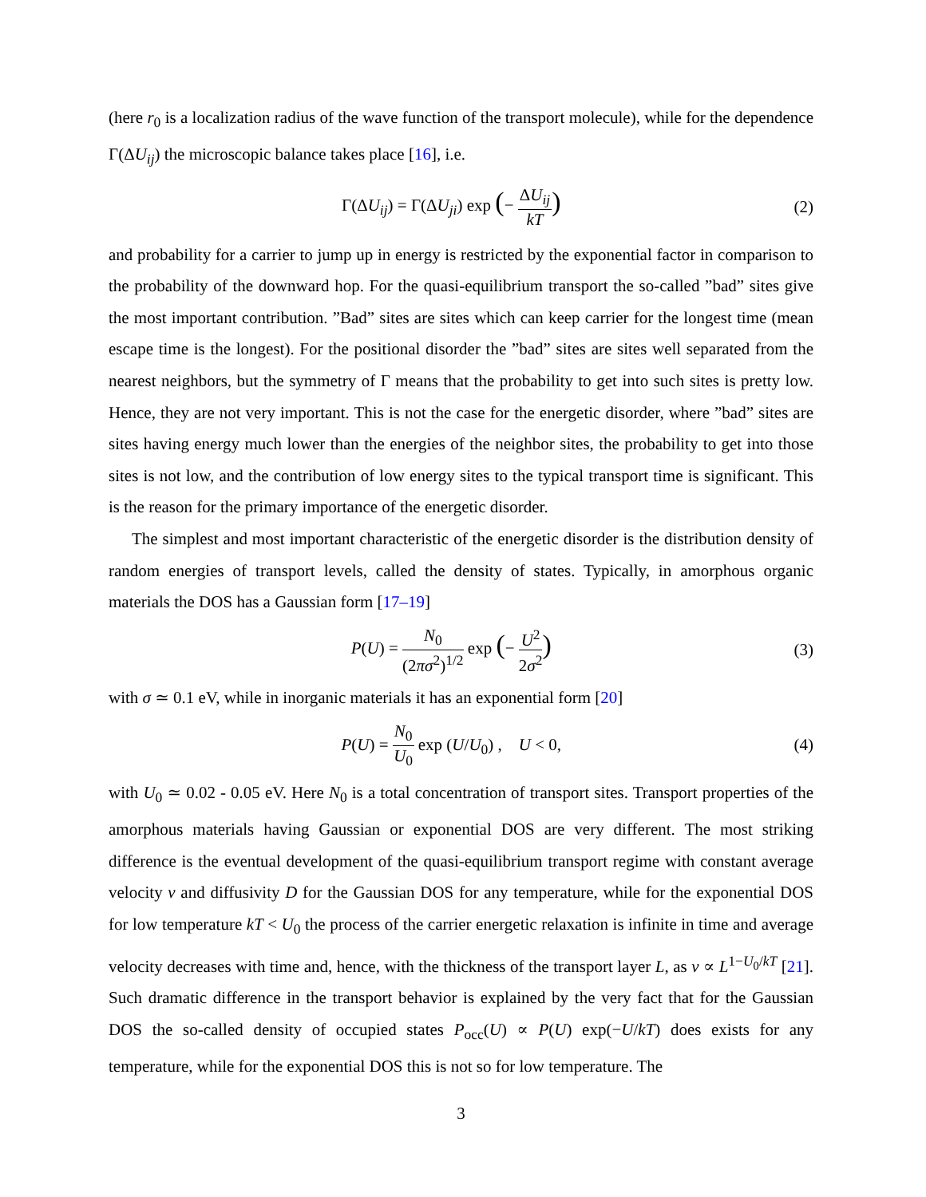(here r<sub>0</sub> is a localization radius of the wave function of the transport molecule), while for the dependence Γ(ΔU<sub>ij</sub>) the microscopic balance takes place [16], i.e.
Γ(ΔU<sub>ij</sub>) = Γ(ΔU<sub>ji</sub>) exp (− ΔU<sub>ij</sub> kT)
(2)
and probability for a carrier to jump up in energy is restricted by the exponential factor in comparison to the probability of the downward hop. For the quasi-equilibrium transport the so-called ”bad” sites give the most important contribution. ”Bad” sites are sites which can keep carrier for the longest time (mean escape time is the longest). For the positional disorder the ”bad” sites are sites well separated from the nearest neighbors, but the symmetry of Γ means that the probability to get into such sites is pretty low. Hence, they are not very important. This is not the case for the energetic disorder, where ”bad” sites are sites having energy much lower than the energies of the neighbor sites, the probability to get into those sites is not low, and the contribution of low energy sites to the typical transport time is significant. This is the reason for the primary importance of the energetic disorder.
The simplest and most important characteristic of the energetic disorder is the distribution density of random energies of transport levels, called the density of states. Typically, in amorphous organic materials the DOS has a Gaussian form [17–19]
P(U) = N<sub>0</sub> (2πσ<sup>2</sup>)<sup>1/2</sup> exp (− U<sup>2</sup> 2σ<sup>2</sup>)
(3)
with σ ≃ 0.1 eV, while in inorganic materials it has an exponential form [20]
P(U) = N<sub>0</sub> U<sub>0</sub> exp (U/U<sub>0</sub>) , U < 0,
(4)
with U<sub>0</sub> ≃ 0.02 - 0.05 eV. Here N<sub>0</sub> is a total concentration of transport sites. Transport properties of the amorphous materials having Gaussian or exponential DOS are very different. The most striking difference is the eventual development of the quasi-equilibrium transport regime with constant average velocity v and diffusivity D for the Gaussian DOS for any temperature, while for the exponential DOS for low temperature kT < U<sub>0</sub> the process of the carrier energetic relaxation is infinite in time and average velocity decreases with time and, hence, with the thickness of the transport layer L, as v ∝ L<sup>1−U<sub>0</sub>/kT</sup> [21]. Such dramatic difference in the transport behavior is explained by the very fact that for the Gaussian DOS the so-called density of occupied states P<sub>occ</sub>(U) ∝ P(U) exp(−U/kT) does exists for any temperature, while for the exponential DOS this is not so for low temperature. The
3